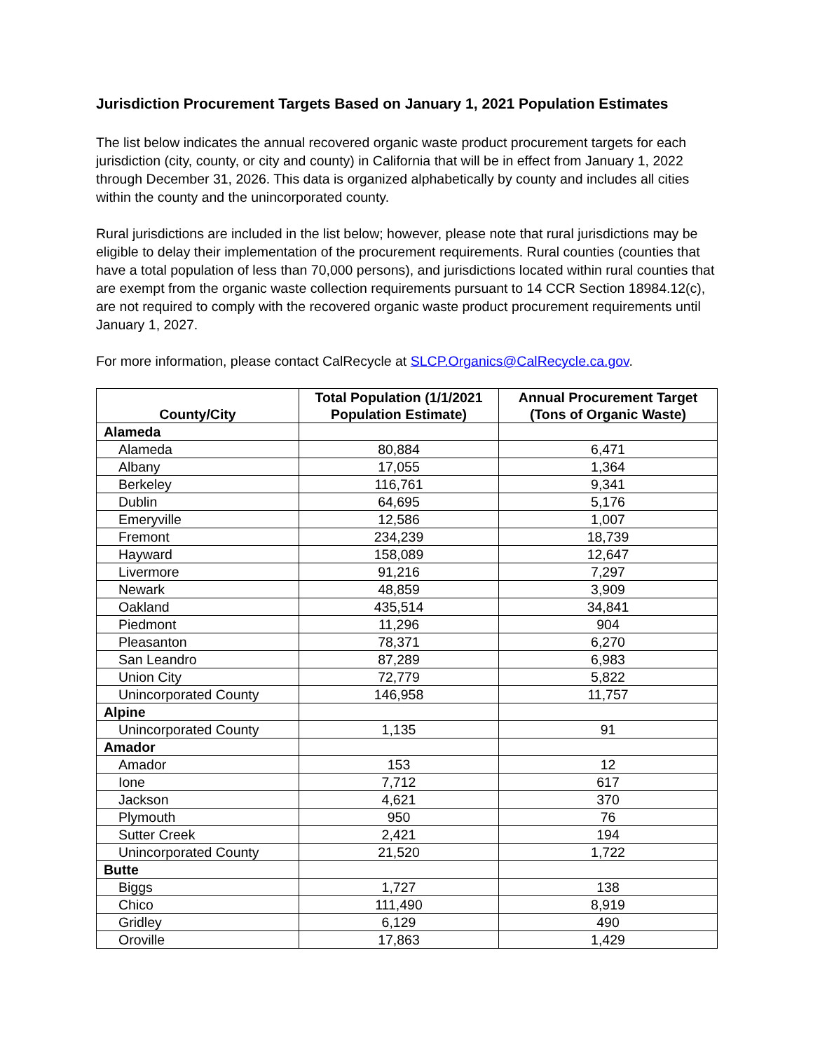Jurisdiction Procurement Targets Based on January 1, 2021 Population Estimates
The list below indicates the annual recovered organic waste product procurement targets for each jurisdiction (city, county, or city and county) in California that will be in effect from January 1, 2022 through December 31, 2026. This data is organized alphabetically by county and includes all cities within the county and the unincorporated county.
Rural jurisdictions are included in the list below; however, please note that rural jurisdictions may be eligible to delay their implementation of the procurement requirements. Rural counties (counties that have a total population of less than 70,000 persons), and jurisdictions located within rural counties that are exempt from the organic waste collection requirements pursuant to 14 CCR Section 18984.12(c), are not required to comply with the recovered organic waste product procurement requirements until January 1, 2027.
For more information, please contact CalRecycle at SLCP.Organics@CalRecycle.ca.gov.
| County/City | Total Population (1/1/2021 Population Estimate) | Annual Procurement Target (Tons of Organic Waste) |
| --- | --- | --- |
| Alameda | | |
| Alameda | 80,884 | 6,471 |
| Albany | 17,055 | 1,364 |
| Berkeley | 116,761 | 9,341 |
| Dublin | 64,695 | 5,176 |
| Emeryville | 12,586 | 1,007 |
| Fremont | 234,239 | 18,739 |
| Hayward | 158,089 | 12,647 |
| Livermore | 91,216 | 7,297 |
| Newark | 48,859 | 3,909 |
| Oakland | 435,514 | 34,841 |
| Piedmont | 11,296 | 904 |
| Pleasanton | 78,371 | 6,270 |
| San Leandro | 87,289 | 6,983 |
| Union City | 72,779 | 5,822 |
| Unincorporated County | 146,958 | 11,757 |
| Alpine | | |
| Unincorporated County | 1,135 | 91 |
| Amador | | |
| Amador | 153 | 12 |
| Ione | 7,712 | 617 |
| Jackson | 4,621 | 370 |
| Plymouth | 950 | 76 |
| Sutter Creek | 2,421 | 194 |
| Unincorporated County | 21,520 | 1,722 |
| Butte | | |
| Biggs | 1,727 | 138 |
| Chico | 111,490 | 8,919 |
| Gridley | 6,129 | 490 |
| Oroville | 17,863 | 1,429 |